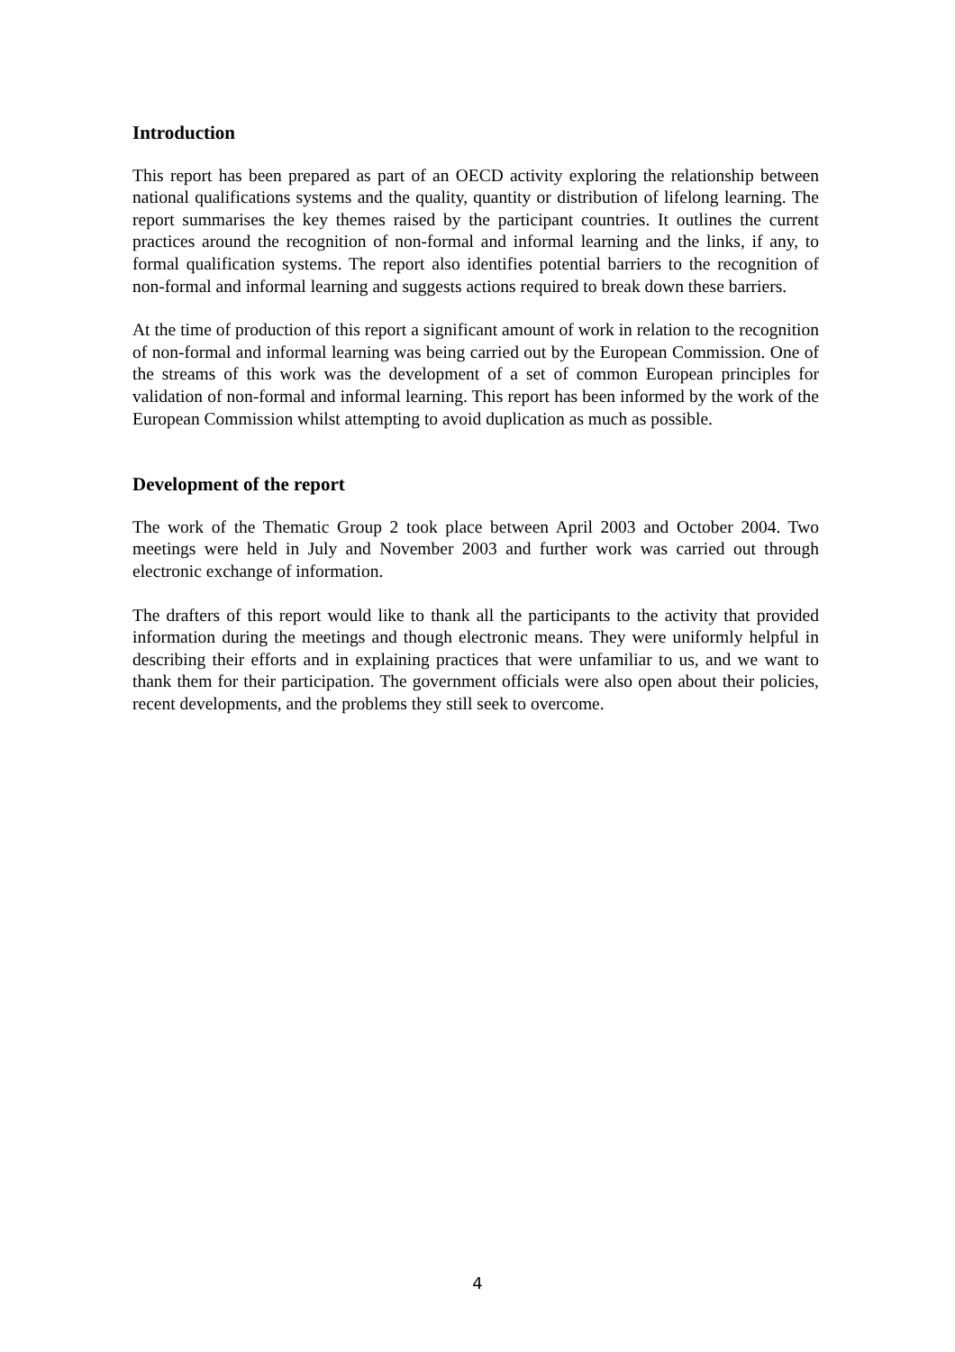Introduction
This report has been prepared as part of an OECD activity exploring the relationship between national qualifications systems and the quality, quantity or distribution of lifelong learning. The report summarises the key themes raised by the participant countries. It outlines the current practices around the recognition of non-formal and informal learning and the links, if any, to formal qualification systems. The report also identifies potential barriers to the recognition of non-formal and informal learning and suggests actions required to break down these barriers.
At the time of production of this report a significant amount of work in relation to the recognition of non-formal and informal learning was being carried out by the European Commission. One of the streams of this work was the development of a set of common European principles for validation of non-formal and informal learning. This report has been informed by the work of the European Commission whilst attempting to avoid duplication as much as possible.
Development of the report
The work of the Thematic Group 2 took place between April 2003 and October 2004. Two meetings were held in July and November 2003 and further work was carried out through electronic exchange of information.
The drafters of this report would like to thank all the participants to the activity that provided information during the meetings and though electronic means. They were uniformly helpful in describing their efforts and in explaining practices that were unfamiliar to us, and we want to thank them for their participation. The government officials were also open about their policies, recent developments, and the problems they still seek to overcome.
4